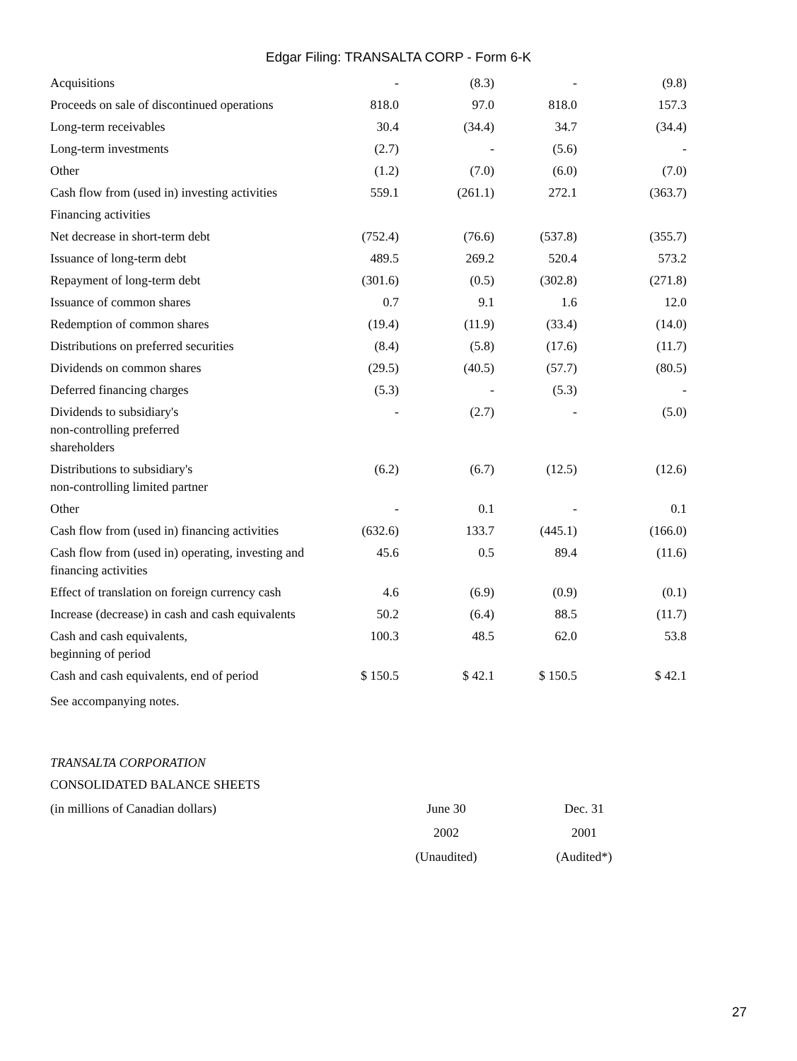Edgar Filing: TRANSALTA CORP - Form 6-K
| Acquisitions | - | (8.3) | - | (9.8) |
| Proceeds on sale of discontinued operations | 818.0 | 97.0 | 818.0 | 157.3 |
| Long-term receivables | 30.4 | (34.4) | 34.7 | (34.4) |
| Long-term investments | (2.7) | - | (5.6) | - |
| Other | (1.2) | (7.0) | (6.0) | (7.0) |
| Cash flow from (used in) investing activities | 559.1 | (261.1) | 272.1 | (363.7) |
| Financing activities | | | | |
| Net decrease in short-term debt | (752.4) | (76.6) | (537.8) | (355.7) |
| Issuance of long-term debt | 489.5 | 269.2 | 520.4 | 573.2 |
| Repayment of long-term debt | (301.6) | (0.5) | (302.8) | (271.8) |
| Issuance of common shares | 0.7 | 9.1 | 1.6 | 12.0 |
| Redemption of common shares | (19.4) | (11.9) | (33.4) | (14.0) |
| Distributions on preferred securities | (8.4) | (5.8) | (17.6) | (11.7) |
| Dividends on common shares | (29.5) | (40.5) | (57.7) | (80.5) |
| Deferred financing charges | (5.3) | - | (5.3) | - |
| Dividends to subsidiary's non-controlling preferred shareholders | - | (2.7) | - | (5.0) |
| Distributions to subsidiary's non-controlling limited partner | (6.2) | (6.7) | (12.5) | (12.6) |
| Other | - | 0.1 | - | 0.1 |
| Cash flow from (used in) financing activities | (632.6) | 133.7 | (445.1) | (166.0) |
| Cash flow from (used in) operating, investing and financing activities | 45.6 | 0.5 | 89.4 | (11.6) |
| Effect of translation on foreign currency cash | 4.6 | (6.9) | (0.9) | (0.1) |
| Increase (decrease) in cash and cash equivalents | 50.2 | (6.4) | 88.5 | (11.7) |
| Cash and cash equivalents, beginning of period | 100.3 | 48.5 | 62.0 | 53.8 |
| Cash and cash equivalents, end of period | $ 150.5 | $ 42.1 | $ 150.5 | $ 42.1 |
See accompanying notes.
TRANSALTA CORPORATION
CONSOLIDATED BALANCE SHEETS
| (in millions of Canadian dollars) | June 30 | Dec. 31 |
| | 2002 | 2001 |
| | (Unaudited) | (Audited*) |
27